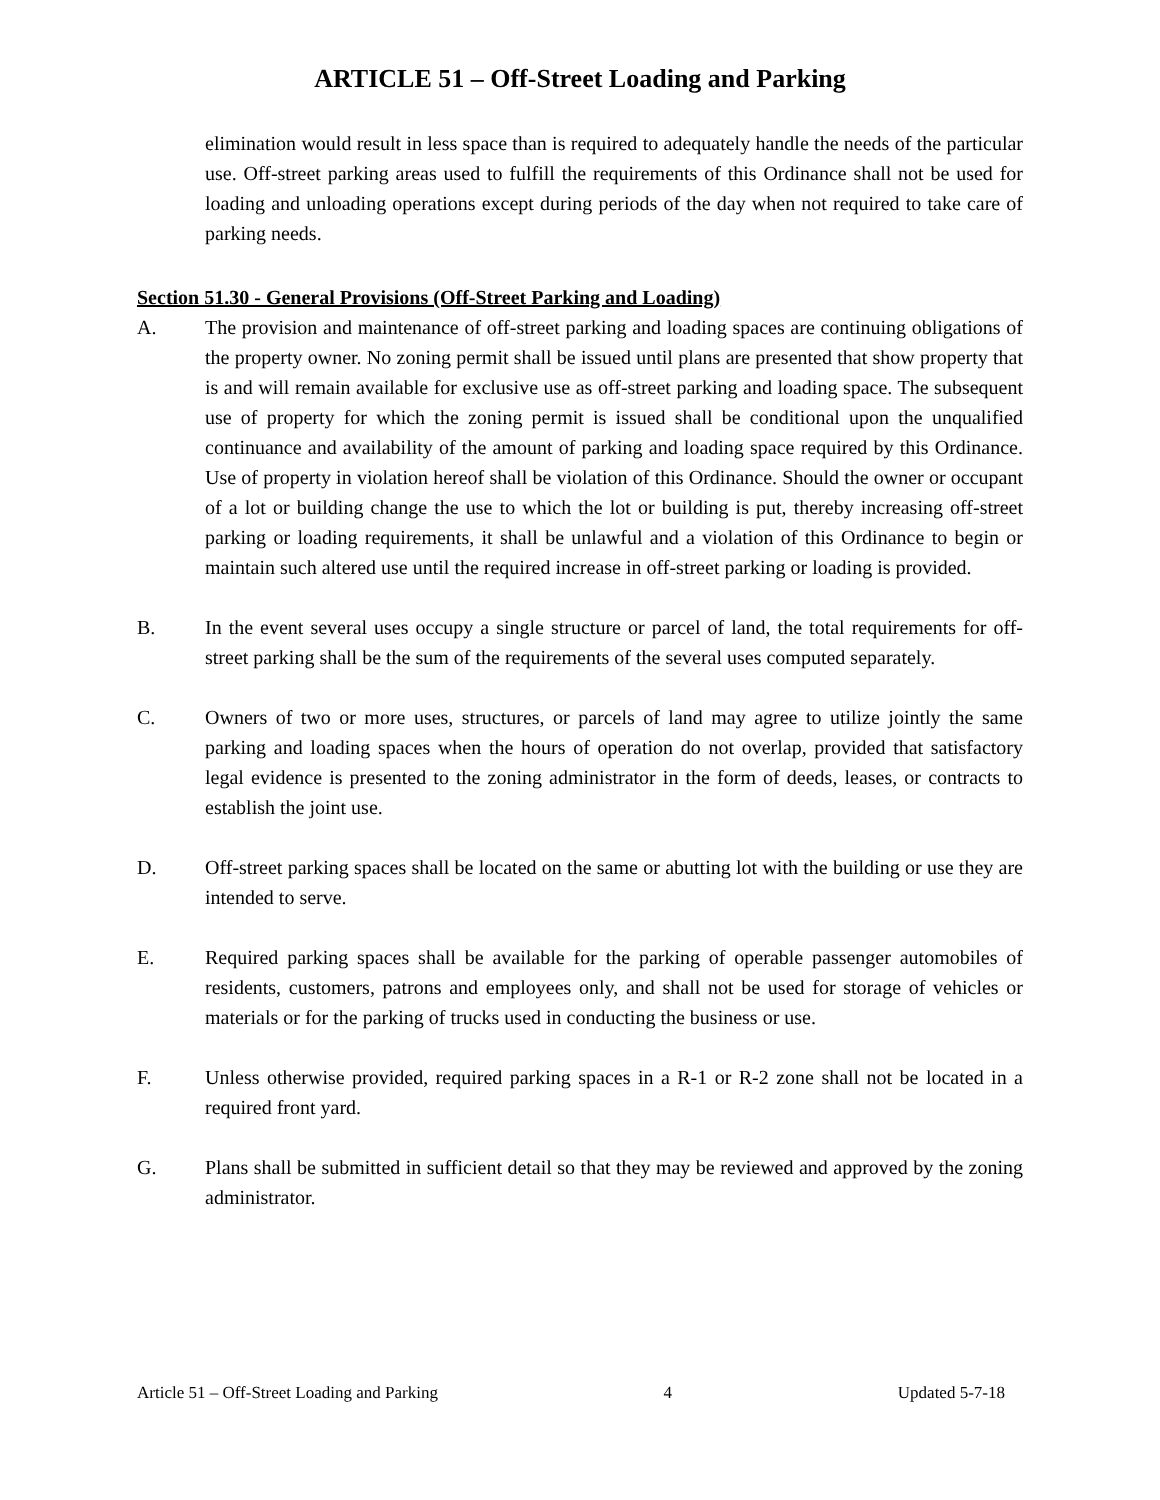ARTICLE 51 – Off-Street Loading and Parking
elimination would result in less space than is required to adequately handle the needs of the particular use. Off-street parking areas used to fulfill the requirements of this Ordinance shall not be used for loading and unloading operations except during periods of the day when not required to take care of parking needs.
Section 51.30 - General Provisions (Off-Street Parking and Loading)
A.
The provision and maintenance of off-street parking and loading spaces are continuing obligations of the property owner. No zoning permit shall be issued until plans are presented that show property that is and will remain available for exclusive use as off-street parking and loading space. The subsequent use of property for which the zoning permit is issued shall be conditional upon the unqualified continuance and availability of the amount of parking and loading space required by this Ordinance. Use of property in violation hereof shall be violation of this Ordinance. Should the owner or occupant of a lot or building change the use to which the lot or building is put, thereby increasing off-street parking or loading requirements, it shall be unlawful and a violation of this Ordinance to begin or maintain such altered use until the required increase in off-street parking or loading is provided.
B.
In the event several uses occupy a single structure or parcel of land, the total requirements for off-street parking shall be the sum of the requirements of the several uses computed separately.
C.
Owners of two or more uses, structures, or parcels of land may agree to utilize jointly the same parking and loading spaces when the hours of operation do not overlap, provided that satisfactory legal evidence is presented to the zoning administrator in the form of deeds, leases, or contracts to establish the joint use.
D.
Off-street parking spaces shall be located on the same or abutting lot with the building or use they are intended to serve.
E.
Required parking spaces shall be available for the parking of operable passenger automobiles of residents, customers, patrons and employees only, and shall not be used for storage of vehicles or materials or for the parking of trucks used in conducting the business or use.
F.
Unless otherwise provided, required parking spaces in a R-1 or R-2 zone shall not be located in a required front yard.
G.
Plans shall be submitted in sufficient detail so that they may be reviewed and approved by the zoning administrator.
Article 51 – Off-Street Loading and Parking 4 Updated 5-7-18